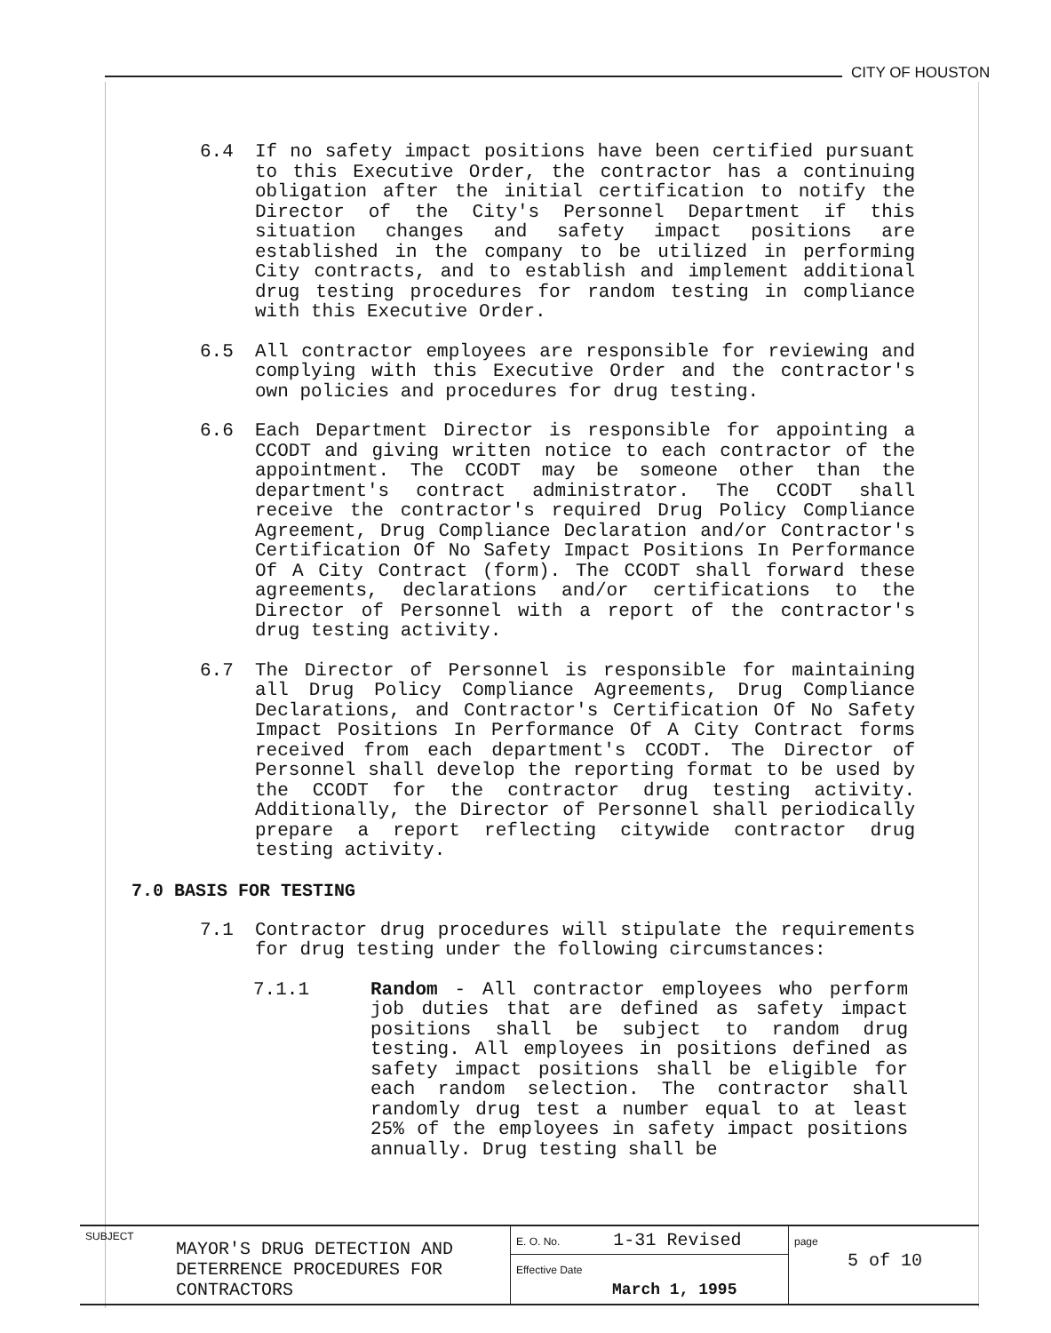CITY OF HOUSTON
6.4 If no safety impact positions have been certified pursuant to this Executive Order, the contractor has a continuing obligation after the initial certification to notify the Director of the City's Personnel Department if this situation changes and safety impact positions are established in the company to be utilized in performing City contracts, and to establish and implement additional drug testing procedures for random testing in compliance with this Executive Order.
6.5 All contractor employees are responsible for reviewing and complying with this Executive Order and the contractor's own policies and procedures for drug testing.
6.6 Each Department Director is responsible for appointing a CCODT and giving written notice to each contractor of the appointment. The CCODT may be someone other than the department's contract administrator. The CCODT shall receive the contractor's required Drug Policy Compliance Agreement, Drug Compliance Declaration and/or Contractor's Certification Of No Safety Impact Positions In Performance Of A City Contract (form). The CCODT shall forward these agreements, declarations and/or certifications to the Director of Personnel with a report of the contractor's drug testing activity.
6.7 The Director of Personnel is responsible for maintaining all Drug Policy Compliance Agreements, Drug Compliance Declarations, and Contractor's Certification Of No Safety Impact Positions In Performance Of A City Contract forms received from each department's CCODT. The Director of Personnel shall develop the reporting format to be used by the CCODT for the contractor drug testing activity. Additionally, the Director of Personnel shall periodically prepare a report reflecting citywide contractor drug testing activity.
7.0 BASIS FOR TESTING
7.1 Contractor drug procedures will stipulate the requirements for drug testing under the following circumstances:
7.1.1 Random - All contractor employees who perform job duties that are defined as safety impact positions shall be subject to random drug testing. All employees in positions defined as safety impact positions shall be eligible for each random selection. The contractor shall randomly drug test a number equal to at least 25% of the employees in safety impact positions annually. Drug testing shall be
| SUBJECT | MAYOR'S DRUG DETECTION AND DETERRENCE PROCEDURES FOR CONTRACTORS | E. O. No. 1-31 Revised | page 5 of 10 |
| | | Effective Date March 1, 1995 | |